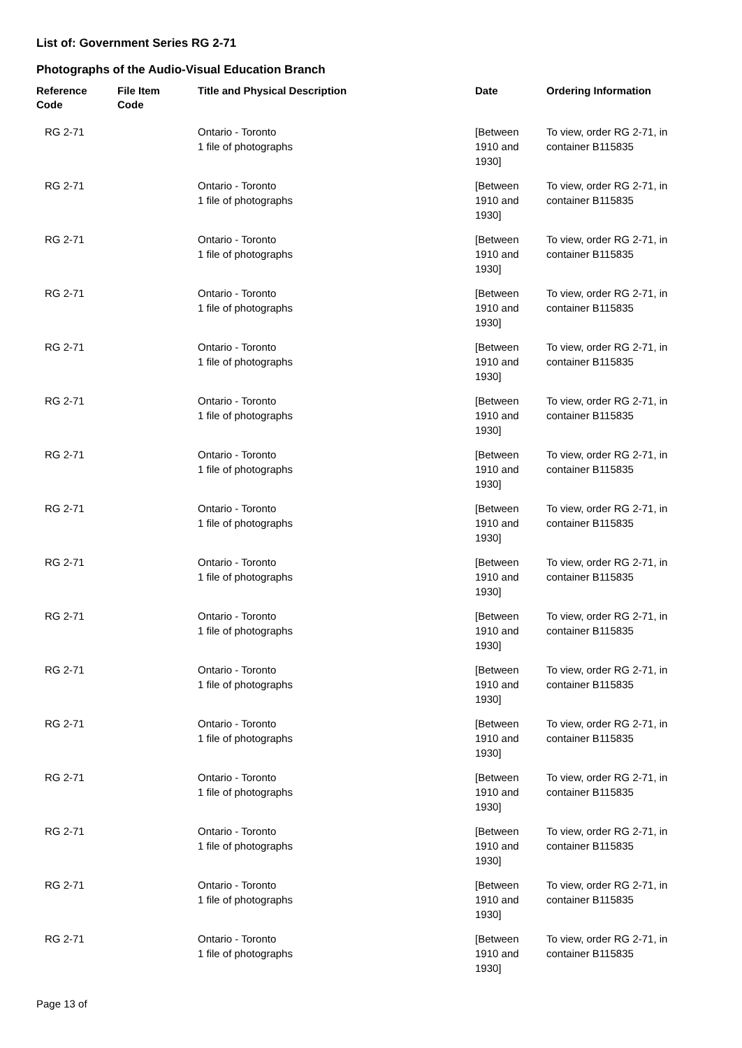List of: Government Series RG 2-71
Photographs of the Audio-Visual Education Branch
| Reference Code | File Item Code | Title and Physical Description | Date | Ordering Information |
| --- | --- | --- | --- | --- |
| RG 2-71 | | Ontario - Toronto 1 file of photographs | [Between 1910 and 1930] | To view, order RG 2-71, in container B115835 |
| RG 2-71 | | Ontario - Toronto 1 file of photographs | [Between 1910 and 1930] | To view, order RG 2-71, in container B115835 |
| RG 2-71 | | Ontario - Toronto 1 file of photographs | [Between 1910 and 1930] | To view, order RG 2-71, in container B115835 |
| RG 2-71 | | Ontario - Toronto 1 file of photographs | [Between 1910 and 1930] | To view, order RG 2-71, in container B115835 |
| RG 2-71 | | Ontario - Toronto 1 file of photographs | [Between 1910 and 1930] | To view, order RG 2-71, in container B115835 |
| RG 2-71 | | Ontario - Toronto 1 file of photographs | [Between 1910 and 1930] | To view, order RG 2-71, in container B115835 |
| RG 2-71 | | Ontario - Toronto 1 file of photographs | [Between 1910 and 1930] | To view, order RG 2-71, in container B115835 |
| RG 2-71 | | Ontario - Toronto 1 file of photographs | [Between 1910 and 1930] | To view, order RG 2-71, in container B115835 |
| RG 2-71 | | Ontario - Toronto 1 file of photographs | [Between 1910 and 1930] | To view, order RG 2-71, in container B115835 |
| RG 2-71 | | Ontario - Toronto 1 file of photographs | [Between 1910 and 1930] | To view, order RG 2-71, in container B115835 |
| RG 2-71 | | Ontario - Toronto 1 file of photographs | [Between 1910 and 1930] | To view, order RG 2-71, in container B115835 |
| RG 2-71 | | Ontario - Toronto 1 file of photographs | [Between 1910 and 1930] | To view, order RG 2-71, in container B115835 |
| RG 2-71 | | Ontario - Toronto 1 file of photographs | [Between 1910 and 1930] | To view, order RG 2-71, in container B115835 |
| RG 2-71 | | Ontario - Toronto 1 file of photographs | [Between 1910 and 1930] | To view, order RG 2-71, in container B115835 |
| RG 2-71 | | Ontario - Toronto 1 file of photographs | [Between 1910 and 1930] | To view, order RG 2-71, in container B115835 |
| RG 2-71 | | Ontario - Toronto 1 file of photographs | [Between 1910 and 1930] | To view, order RG 2-71, in container B115835 |
Page 13 of